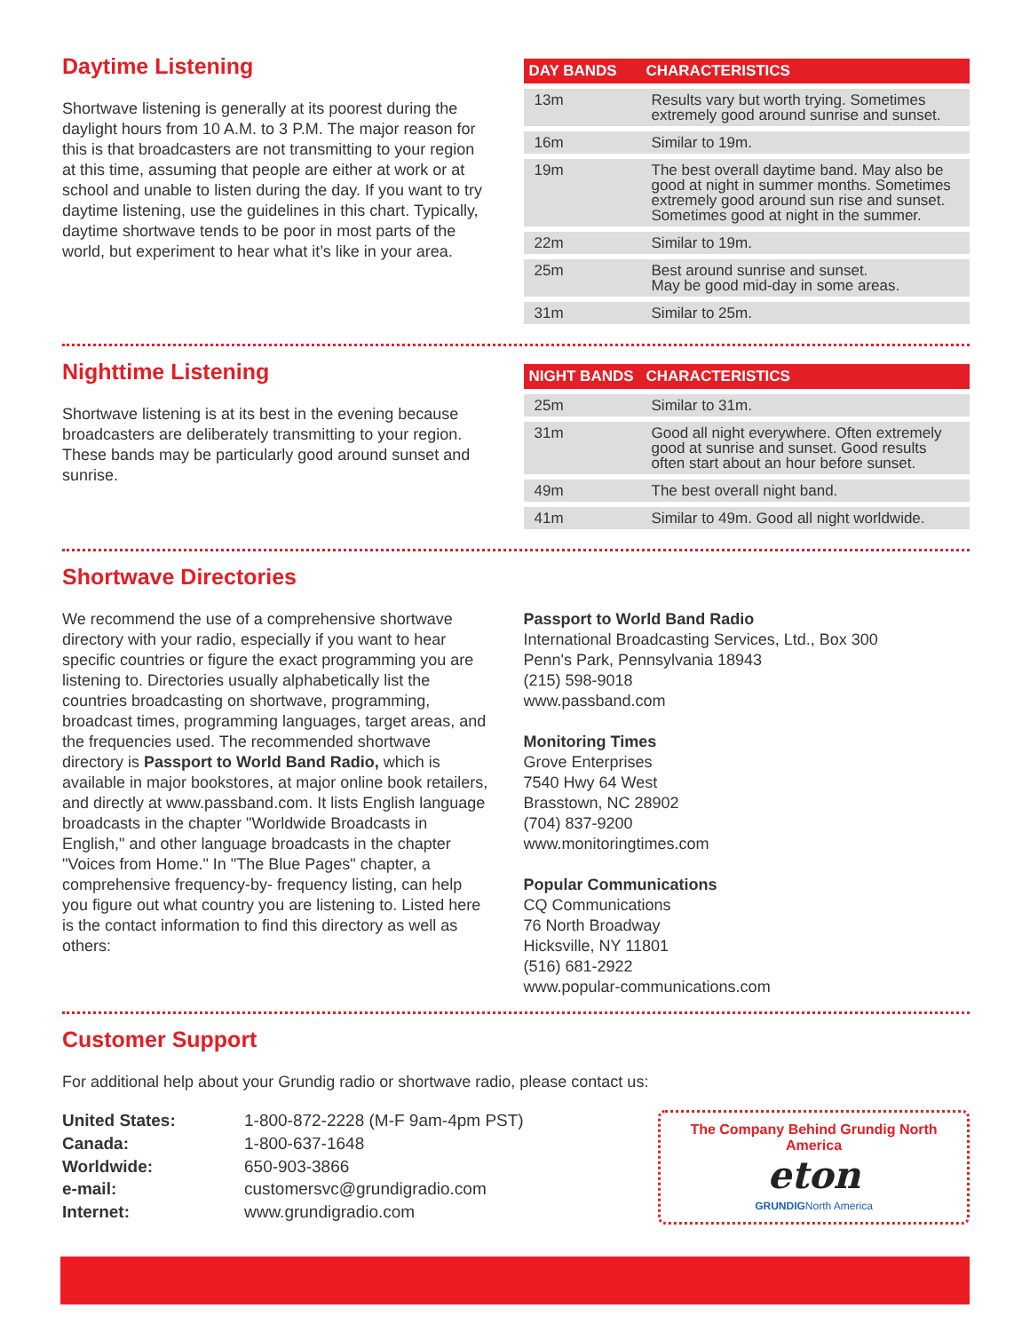Daytime Listening
Shortwave listening is generally at its poorest during the daylight hours from 10 A.M. to 3 P.M. The major reason for this is that broadcasters are not transmitting to your region at this time, assuming that people are either at work or at school and unable to listen during the day. If you want to try daytime listening, use the guidelines in this chart. Typically, daytime shortwave tends to be poor in most parts of the world, but experiment to hear what it’s like in your area.
| DAY BANDS | CHARACTERISTICS |
| --- | --- |
| 13m | Results vary but worth trying. Sometimes extremely good around sunrise and sunset. |
| 16m | Similar to 19m. |
| 19m | The best overall daytime band. May also be good at night in summer months. Sometimes extremely good around sun rise and sunset. Sometimes good at night in the summer. |
| 22m | Similar to 19m. |
| 25m | Best around sunrise and sunset. May be good mid-day in some areas. |
| 31m | Similar to 25m. |
Nighttime Listening
Shortwave listening is at its best in the evening because broadcasters are deliberately transmitting to your region. These bands may be particularly good around sunset and sunrise.
| NIGHT BANDS | CHARACTERISTICS |
| --- | --- |
| 25m | Similar to 31m. |
| 31m | Good all night everywhere. Often extremely good at sunrise and sunset. Good results often start about an hour before sunset. |
| 49m | The best overall night band. |
| 41m | Similar to 49m. Good all night worldwide. |
Shortwave Directories
We recommend the use of a comprehensive shortwave directory with your radio, especially if you want to hear specific countries or figure the exact programming you are listening to. Directories usually alphabetically list the countries broadcasting on shortwave, programming, broadcast times, programming languages, target areas, and the frequencies used. The recommended shortwave directory is Passport to World Band Radio, which is available in major bookstores, at major online book retailers, and directly at www.passband.com. It lists English language broadcasts in the chapter "Worldwide Broadcasts in English," and other language broadcasts in the chapter "Voices from Home." In "The Blue Pages" chapter, a comprehensive frequency-by- frequency listing, can help you figure out what country you are listening to. Listed here is the contact information to find this directory as well as others:
Passport to World Band Radio
International Broadcasting Services, Ltd., Box 300
Penn's Park, Pennsylvania 18943
(215) 598-9018
www.passband.com
Monitoring Times
Grove Enterprises
7540 Hwy 64 West
Brasstown, NC 28902
(704) 837-9200
www.monitoringtimes.com
Popular Communications
CQ Communications
76 North Broadway
Hicksville, NY 11801
(516) 681-2922
www.popular-communications.com
Customer Support
For additional help about your Grundig radio or shortwave radio, please contact us:
| United States: | 1-800-872-2228 (M-F 9am-4pm PST) |
| Canada: | 1-800-637-1648 |
| Worldwide: | 650-903-3866 |
| e-mail: | customersvc@grundigradio.com |
| Internet: | www.grundigradio.com |
The Company Behind Grundig North America
eton
GRUNDIGNorth America